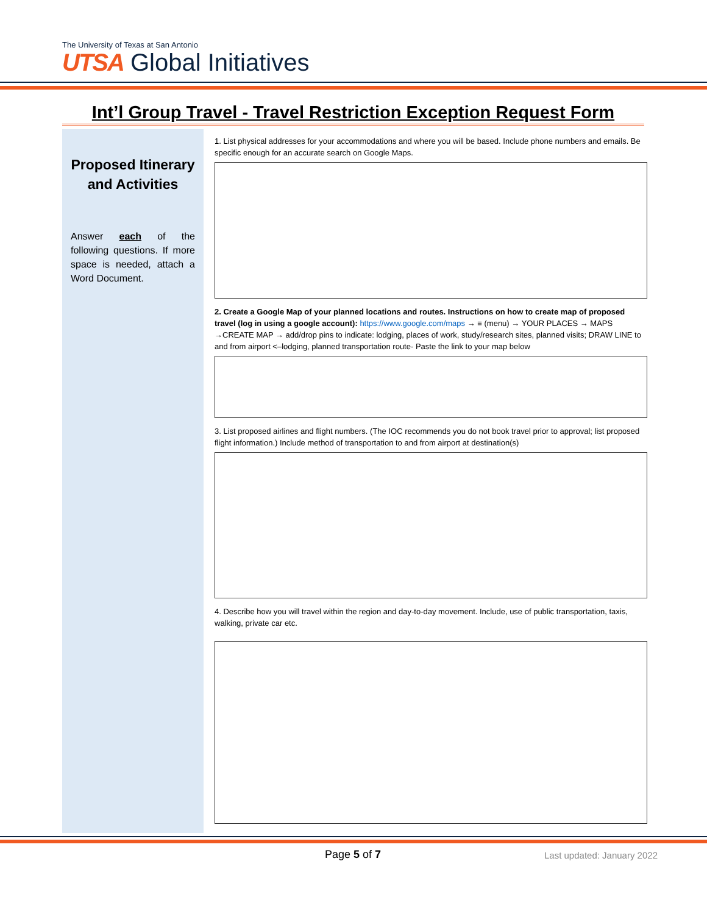The University of Texas at San Antonio
UTSA Global Initiatives
Int’l Group Travel - Travel Restriction Exception Request Form
Proposed Itinerary and Activities
Answer each of the following questions. If more space is needed, attach a Word Document.
1. List physical addresses for your accommodations and where you will be based. Include phone numbers and emails. Be specific enough for an accurate search on Google Maps.
2. Create a Google Map of your planned locations and routes. Instructions on how to create map of proposed travel (log in using a google account): https://www.google.com/maps → ≡ (menu) → YOUR PLACES → MAPS →CREATE MAP → add/drop pins to indicate: lodging, places of work, study/research sites, planned visits; DRAW LINE to and from airport <–lodging, planned transportation route- Paste the link to your map below
3. List proposed airlines and flight numbers. (The IOC recommends you do not book travel prior to approval; list proposed flight information.) Include method of transportation to and from airport at destination(s)
4. Describe how you will travel within the region and day-to-day movement. Include, use of public transportation, taxis, walking, private car etc.
Page 5 of 7 Last updated: January 2022